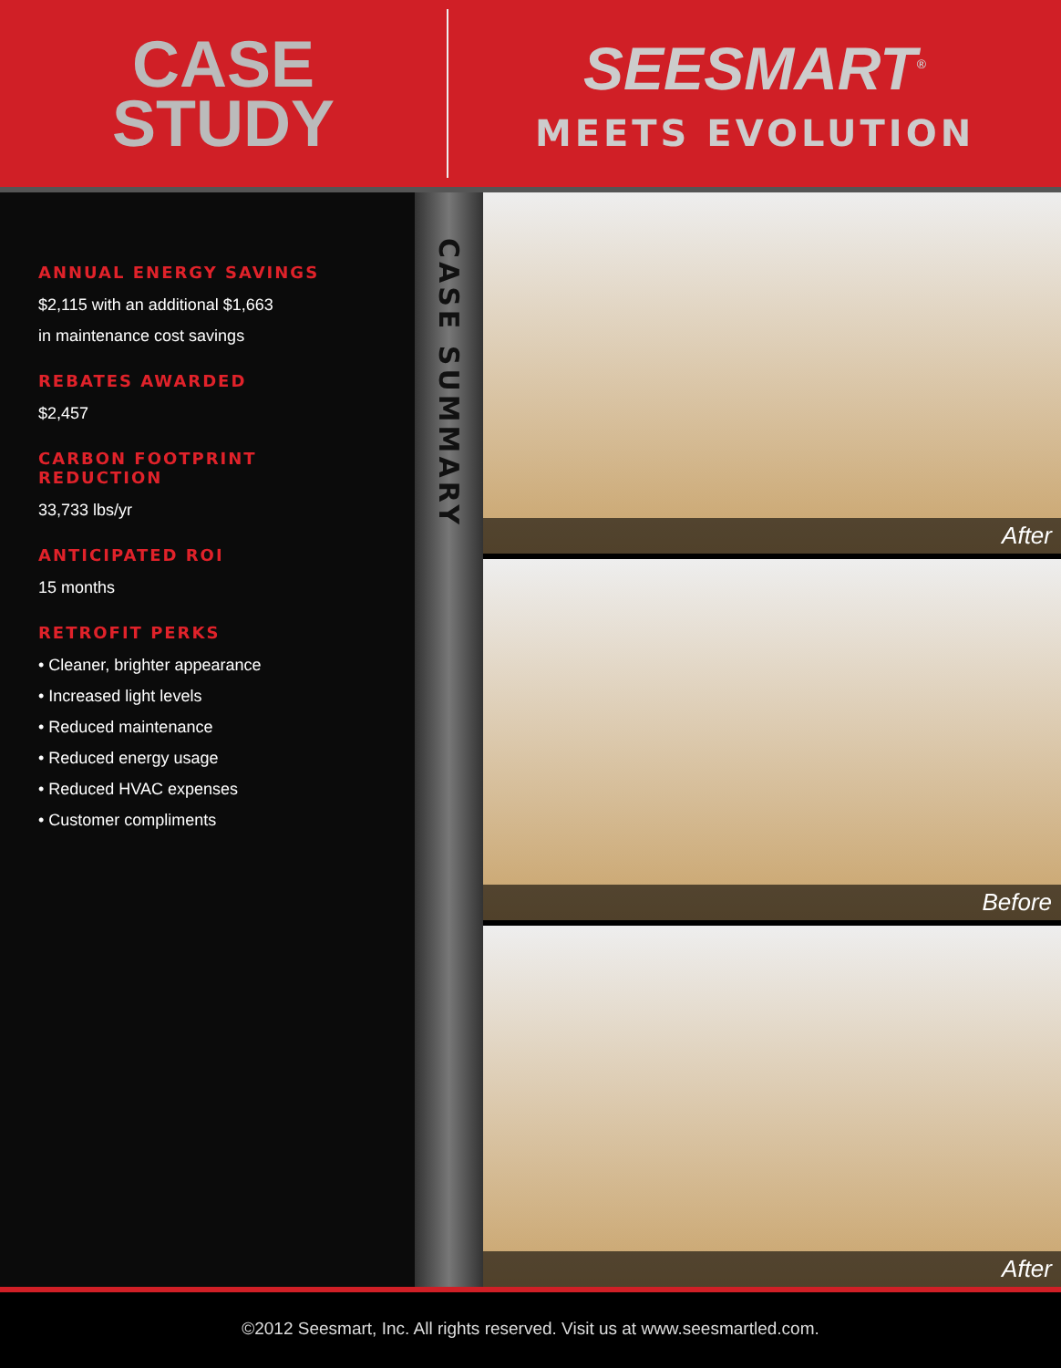CASE
STUDY
SEESMART<sup>®</sup>
MEETS EVOLUTION
ANNUAL ENERGY SAVINGS
$2,115 with an additional $1,663
in maintenance cost savings
REBATES AWARDED
$2,457
CARBON FOOTPRINT
REDUCTION
33,733 lbs/yr
ANTICIPATED ROI
15 months
RETROFIT PERKS
• Cleaner, brighter appearance
• Increased light levels
• Reduced maintenance
• Reduced energy usage
• Reduced HVAC expenses
• Customer compliments
CASE SUMMARY
After
Before
After
©2012 Seesmart, Inc. All rights reserved. Visit us at www.seesmartled.com.